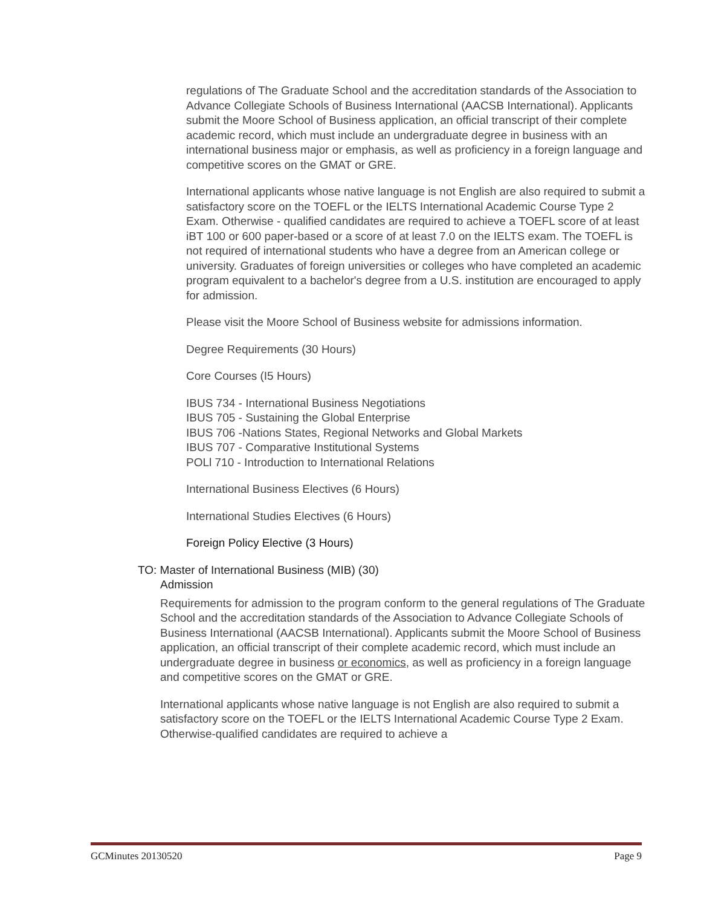regulations of The Graduate School and the accreditation standards of the Association to Advance Collegiate Schools of Business International (AACSB International). Applicants submit the Moore School of Business application, an official transcript of their complete academic record, which must include an undergraduate degree in business with an international business major or emphasis, as well as proficiency in a foreign language and competitive scores on the GMAT or GRE.
International applicants whose native language is not English are also required to submit a satisfactory score on the TOEFL or the IELTS International Academic Course Type 2 Exam. Otherwise - qualified candidates are required to achieve a TOEFL score of at least iBT 100 or 600 paper-based or a score of at least 7.0 on the IELTS exam. The TOEFL is not required of international students who have a degree from an American college or university. Graduates of foreign universities or colleges who have completed an academic program equivalent to a bachelor's degree from a U.S. institution are encouraged to apply for admission.
Please visit the Moore School of Business website for admissions information.
Degree Requirements (30 Hours)
Core Courses (I5 Hours)
IBUS 734 - International Business Negotiations
IBUS 705 - Sustaining the Global Enterprise
IBUS 706 -Nations States, Regional Networks and Global Markets
IBUS 707 - Comparative Institutional Systems
POLl 710 - Introduction to International Relations
International Business Electives (6 Hours)
International Studies Electives (6 Hours)
Foreign Policy Elective (3 Hours)
TO: Master of International Business (MIB) (30)
Admission
Requirements for admission to the program conform to the general regulations of The Graduate School and the accreditation standards of the Association to Advance Collegiate Schools of Business International (AACSB International). Applicants submit the Moore School of Business application, an official transcript of their complete academic record, which must include an undergraduate degree in business or economics, as well as proficiency in a foreign language and competitive scores on the GMAT or GRE.
International applicants whose native language is not English are also required to submit a satisfactory score on the TOEFL or the IELTS International Academic Course Type 2 Exam. Otherwise-qualified candidates are required to achieve a
GCMinutes 20130520 Page 9